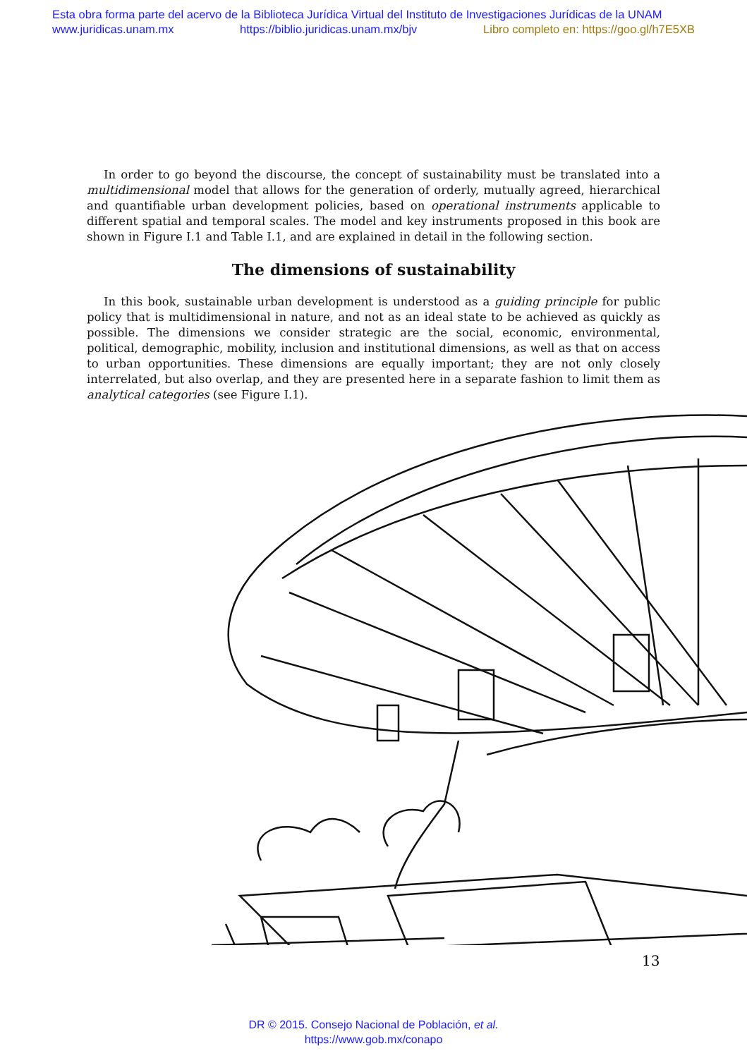Esta obra forma parte del acervo de la Biblioteca Jurídica Virtual del Instituto de Investigaciones Jurídicas de la UNAM
www.juridicas.unam.mx https://biblio.juridicas.unam.mx/bjv Libro completo en: https://goo.gl/h7E5XB
In order to go beyond the discourse, the concept of sustainability must be translated into a multidimensional model that allows for the generation of orderly, mutually agreed, hierarchical and quantifiable urban development policies, based on operational instruments applicable to different spatial and temporal scales. The model and key instruments proposed in this book are shown in Figure I.1 and Table I.1, and are explained in detail in the following section.
The dimensions of sustainability
In this book, sustainable urban development is understood as a guiding principle for public policy that is multidimensional in nature, and not as an ideal state to be achieved as quickly as possible. The dimensions we consider strategic are the social, economic, environmental, political, demographic, mobility, inclusion and institutional dimensions, as well as that on access to urban opportunities. These dimensions are equally important; they are not only closely interrelated, but also overlap, and they are presented here in a separate fashion to limit them as analytical categories (see Figure I.1).
13
DR © 2015. Consejo Nacional de Población, et al.
https://www.gob.mx/conapo